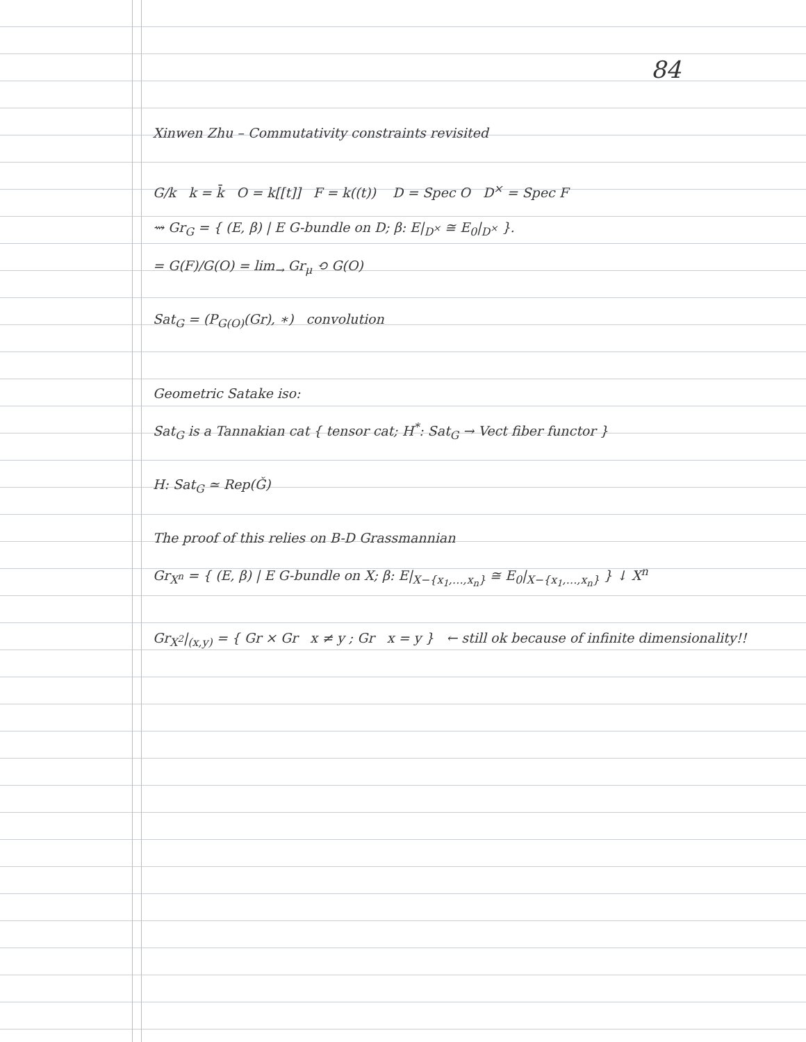84
Xinwen Zhu – Commutativity constraints revisited
G/k k = k̄ O = k[[t]] F = k((t)) D = Spec O D<sup>×</sup> = Spec F
⇝ Gr<sub>G</sub> = { (E, β) | E G-bundle on D; β: E|<sub>D<sup>×</sup></sub> ≅ E<sub>0</sub>|<sub>D<sup>×</sup></sub> }.
= G(F)/G(O) = lim<sub>→</sub> Gr<sub>μ</sub> ⟲ G(O)
Sat<sub>G</sub> = (P<sub>G(O)</sub>(Gr), ∗) convolution
Geometric Satake iso:
Sat<sub>G</sub> is a Tannakian cat { tensor cat; H<sup>*</sup>: Sat<sub>G</sub> → Vect fiber functor }
H: Sat<sub>G</sub> ≃ Rep(Ǧ)
The proof of this relies on B-D Grassmannian
Gr<sub>X<sup>n</sup></sub> = { (E, β) | E G-bundle on X; β: E|<sub>X−{x<sub>1</sub>,…,x<sub>n</sub>}</sub> ≅ E<sub>0</sub>|<sub>X−{x<sub>1</sub>,…,x<sub>n</sub>}</sub> } ↓ X<sup>n</sup>
Gr<sub>X<sup>2</sup></sub>|<sub>(x,y)</sub> = { Gr × Gr x ≠ y ; Gr x = y } ← still ok because of infinite dimensionality!!